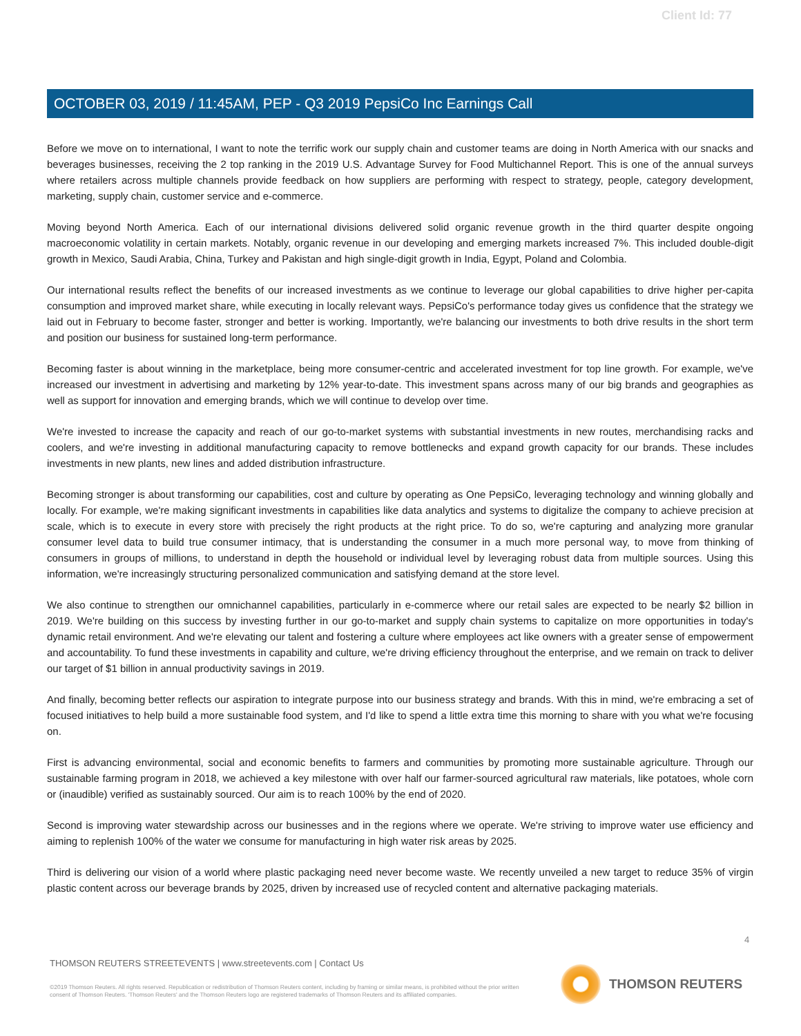Client Id: 77
OCTOBER 03, 2019 / 11:45AM, PEP - Q3 2019 PepsiCo Inc Earnings Call
Before we move on to international, I want to note the terrific work our supply chain and customer teams are doing in North America with our snacks and beverages businesses, receiving the 2 top ranking in the 2019 U.S. Advantage Survey for Food Multichannel Report. This is one of the annual surveys where retailers across multiple channels provide feedback on how suppliers are performing with respect to strategy, people, category development, marketing, supply chain, customer service and e-commerce.
Moving beyond North America. Each of our international divisions delivered solid organic revenue growth in the third quarter despite ongoing macroeconomic volatility in certain markets. Notably, organic revenue in our developing and emerging markets increased 7%. This included double-digit growth in Mexico, Saudi Arabia, China, Turkey and Pakistan and high single-digit growth in India, Egypt, Poland and Colombia.
Our international results reflect the benefits of our increased investments as we continue to leverage our global capabilities to drive higher per-capita consumption and improved market share, while executing in locally relevant ways. PepsiCo's performance today gives us confidence that the strategy we laid out in February to become faster, stronger and better is working. Importantly, we're balancing our investments to both drive results in the short term and position our business for sustained long-term performance.
Becoming faster is about winning in the marketplace, being more consumer-centric and accelerated investment for top line growth. For example, we've increased our investment in advertising and marketing by 12% year-to-date. This investment spans across many of our big brands and geographies as well as support for innovation and emerging brands, which we will continue to develop over time.
We're invested to increase the capacity and reach of our go-to-market systems with substantial investments in new routes, merchandising racks and coolers, and we're investing in additional manufacturing capacity to remove bottlenecks and expand growth capacity for our brands. These includes investments in new plants, new lines and added distribution infrastructure.
Becoming stronger is about transforming our capabilities, cost and culture by operating as One PepsiCo, leveraging technology and winning globally and locally. For example, we're making significant investments in capabilities like data analytics and systems to digitalize the company to achieve precision at scale, which is to execute in every store with precisely the right products at the right price. To do so, we're capturing and analyzing more granular consumer level data to build true consumer intimacy, that is understanding the consumer in a much more personal way, to move from thinking of consumers in groups of millions, to understand in depth the household or individual level by leveraging robust data from multiple sources. Using this information, we're increasingly structuring personalized communication and satisfying demand at the store level.
We also continue to strengthen our omnichannel capabilities, particularly in e-commerce where our retail sales are expected to be nearly $2 billion in 2019. We're building on this success by investing further in our go-to-market and supply chain systems to capitalize on more opportunities in today's dynamic retail environment. And we're elevating our talent and fostering a culture where employees act like owners with a greater sense of empowerment and accountability. To fund these investments in capability and culture, we're driving efficiency throughout the enterprise, and we remain on track to deliver our target of $1 billion in annual productivity savings in 2019.
And finally, becoming better reflects our aspiration to integrate purpose into our business strategy and brands. With this in mind, we're embracing a set of focused initiatives to help build a more sustainable food system, and I'd like to spend a little extra time this morning to share with you what we're focusing on.
First is advancing environmental, social and economic benefits to farmers and communities by promoting more sustainable agriculture. Through our sustainable farming program in 2018, we achieved a key milestone with over half our farmer-sourced agricultural raw materials, like potatoes, whole corn or (inaudible) verified as sustainably sourced. Our aim is to reach 100% by the end of 2020.
Second is improving water stewardship across our businesses and in the regions where we operate. We're striving to improve water use efficiency and aiming to replenish 100% of the water we consume for manufacturing in high water risk areas by 2025.
Third is delivering our vision of a world where plastic packaging need never become waste. We recently unveiled a new target to reduce 35% of virgin plastic content across our beverage brands by 2025, driven by increased use of recycled content and alternative packaging materials.
4
THOMSON REUTERS STREETEVENTS | www.streetevents.com | Contact Us
©2019 Thomson Reuters. All rights reserved. Republication or redistribution of Thomson Reuters content, including by framing or similar means, is prohibited without the prior written consent of Thomson Reuters. 'Thomson Reuters' and the Thomson Reuters logo are registered trademarks of Thomson Reuters and its affiliated companies.
THOMSON REUTERS